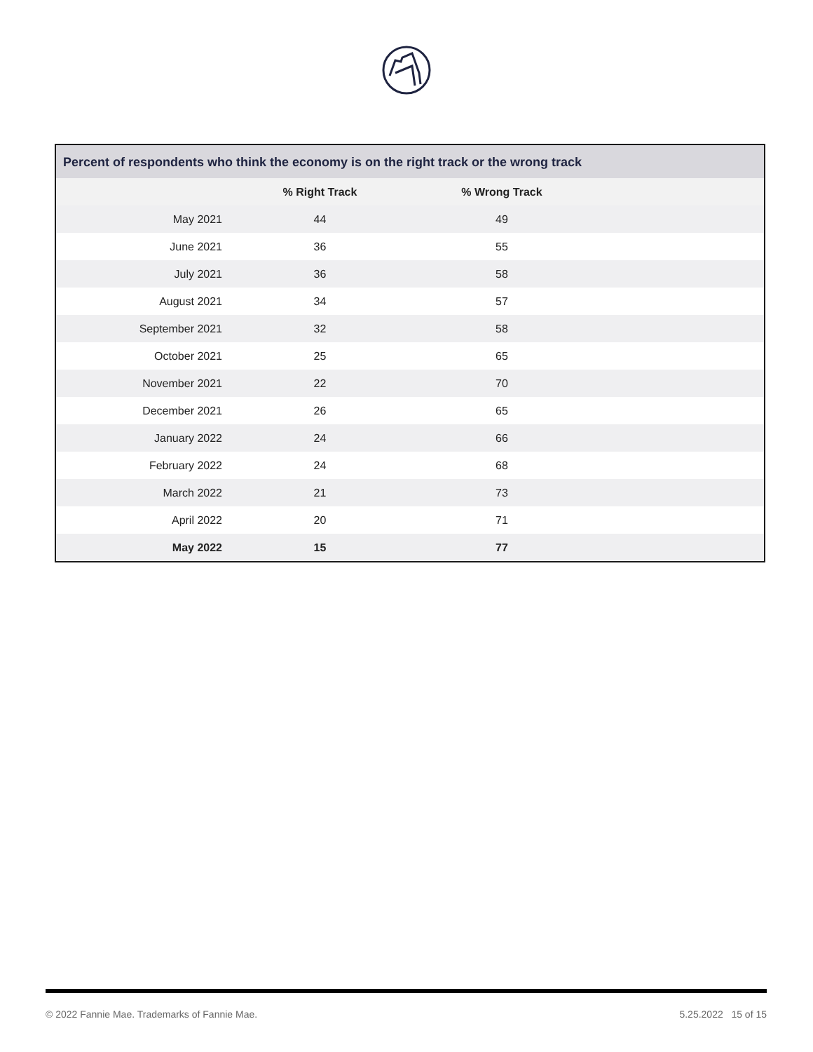Percent of respondents who think the economy is on the right track or the wrong track
| | % Right Track | % Wrong Track | |
| --- | --- | --- | --- |
| May 2021 | 44 | 49 | |
| June 2021 | 36 | 55 | |
| July 2021 | 36 | 58 | |
| August 2021 | 34 | 57 | |
| September 2021 | 32 | 58 | |
| October 2021 | 25 | 65 | |
| November 2021 | 22 | 70 | |
| December 2021 | 26 | 65 | |
| January 2022 | 24 | 66 | |
| February 2022 | 24 | 68 | |
| March 2022 | 21 | 73 | |
| April 2022 | 20 | 71 | |
| May 2022 | 15 | 77 | |
© 2022 Fannie Mae. Trademarks of Fannie Mae. 5.25.2022 15 of 15